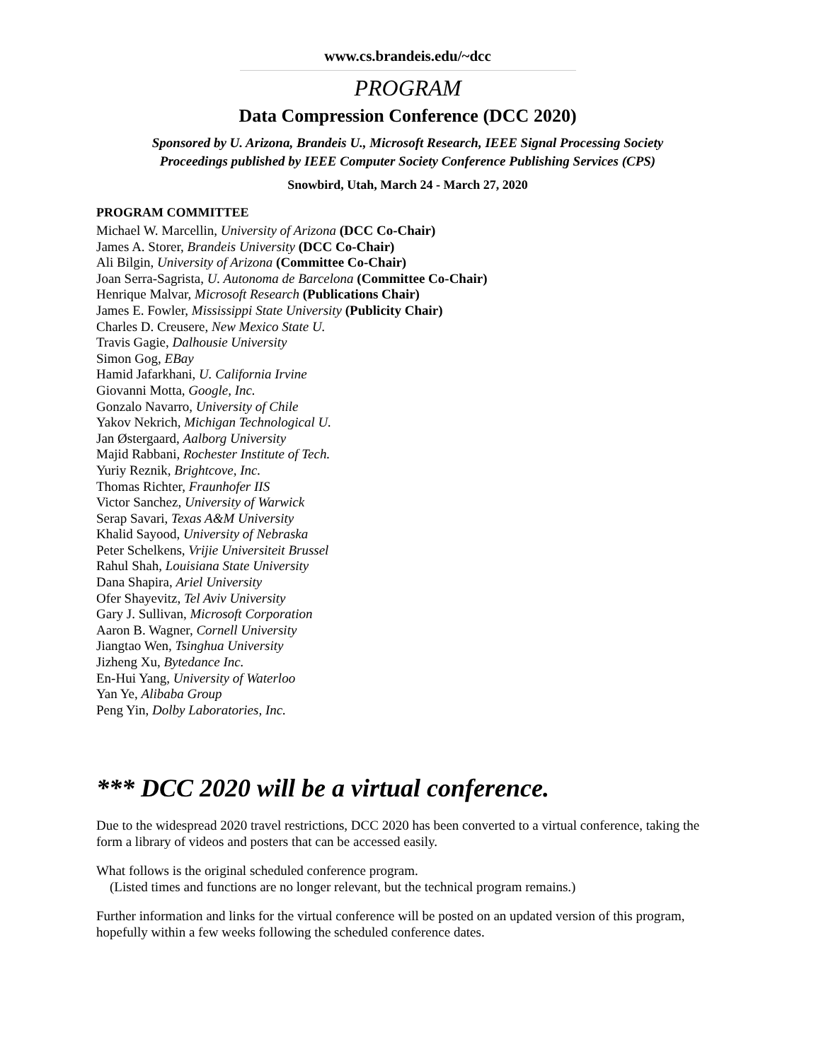www.cs.brandeis.edu/~dcc
PROGRAM
Data Compression Conference (DCC 2020)
Sponsored by U. Arizona, Brandeis U., Microsoft Research, IEEE Signal Processing Society
Proceedings published by IEEE Computer Society Conference Publishing Services (CPS)
Snowbird, Utah, March 24 - March 27, 2020
PROGRAM COMMITTEE
Michael W. Marcellin, University of Arizona (DCC Co-Chair)
James A. Storer, Brandeis University (DCC Co-Chair)
Ali Bilgin, University of Arizona (Committee Co-Chair)
Joan Serra-Sagrista, U. Autonoma de Barcelona (Committee Co-Chair)
Henrique Malvar, Microsoft Research (Publications Chair)
James E. Fowler, Mississippi State University (Publicity Chair)
Charles D. Creusere, New Mexico State U.
Travis Gagie, Dalhousie University
Simon Gog, EBay
Hamid Jafarkhani, U. California Irvine
Giovanni Motta, Google, Inc.
Gonzalo Navarro, University of Chile
Yakov Nekrich, Michigan Technological U.
Jan Østergaard, Aalborg University
Majid Rabbani, Rochester Institute of Tech.
Yuriy Reznik, Brightcove, Inc.
Thomas Richter, Fraunhofer IIS
Victor Sanchez, University of Warwick
Serap Savari, Texas A&M University
Khalid Sayood, University of Nebraska
Peter Schelkens, Vrijie Universiteit Brussel
Rahul Shah, Louisiana State University
Dana Shapira, Ariel University
Ofer Shayevitz, Tel Aviv University
Gary J. Sullivan, Microsoft Corporation
Aaron B. Wagner, Cornell University
Jiangtao Wen, Tsinghua University
Jizheng Xu, Bytedance Inc.
En-Hui Yang, University of Waterloo
Yan Ye, Alibaba Group
Peng Yin, Dolby Laboratories, Inc.
*** DCC 2020 will be a virtual conference.
Due to the widespread 2020 travel restrictions, DCC 2020 has been converted to a virtual conference, taking the form a library of videos and posters that can be accessed easily.
What follows is the original scheduled conference program.
(Listed times and functions are no longer relevant, but the technical program remains.)
Further information and links for the virtual conference will be posted on an updated version of this program, hopefully within a few weeks following the scheduled conference dates.